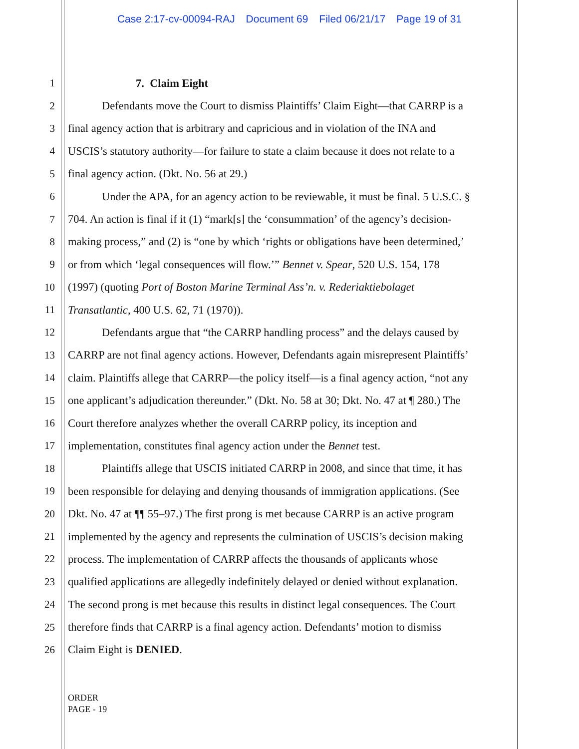Case 2:17-cv-00094-RAJ Document 69 Filed 06/21/17 Page 19 of 31
1 7. Claim Eight
2 Defendants move the Court to dismiss Plaintiffs’ Claim Eight—that CARRP is a
3 final agency action that is arbitrary and capricious and in violation of the INA and
4 USCIS’s statutory authority—for failure to state a claim because it does not relate to a
5 final agency action. (Dkt. No. 56 at 29.)
6 Under the APA, for an agency action to be reviewable, it must be final. 5 U.S.C. §
7 704. An action is final if it (1) “mark[s] the ‘consummation’ of the agency’s decision-
8 making process,” and (2) is “one by which ‘rights or obligations have been determined,’
9 or from which ‘legal consequences will flow.’” Bennet v. Spear, 520 U.S. 154, 178
10 (1997) (quoting Port of Boston Marine Terminal Ass’n. v. Rederiaktiebolaget
11 Transatlantic, 400 U.S. 62, 71 (1970)).
12 Defendants argue that “the CARRP handling process” and the delays caused by
13 CARRP are not final agency actions. However, Defendants again misrepresent Plaintiffs’
14 claim. Plaintiffs allege that CARRP—the policy itself—is a final agency action, “not any
15 one applicant’s adjudication thereunder.” (Dkt. No. 58 at 30; Dkt. No. 47 at ¶ 280.) The
16 Court therefore analyzes whether the overall CARRP policy, its inception and
17 implementation, constitutes final agency action under the Bennet test.
18 Plaintiffs allege that USCIS initiated CARRP in 2008, and since that time, it has
19 been responsible for delaying and denying thousands of immigration applications. (See
20 Dkt. No. 47 at ¶¶ 55–97.) The first prong is met because CARRP is an active program
21 implemented by the agency and represents the culmination of USCIS’s decision making
22 process. The implementation of CARRP affects the thousands of applicants whose
23 qualified applications are allegedly indefinitely delayed or denied without explanation.
24 The second prong is met because this results in distinct legal consequences. The Court
25 therefore finds that CARRP is a final agency action. Defendants’ motion to dismiss
26 Claim Eight is DENIED.
ORDER
PAGE - 19